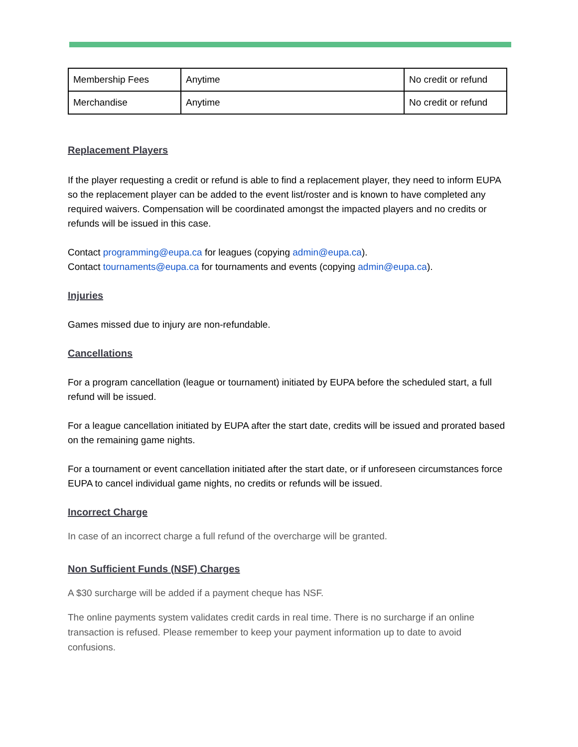| Membership Fees | Anytime | No credit or refund |
| Merchandise | Anytime | No credit or refund |
Replacement Players
If the player requesting a credit or refund is able to find a replacement player, they need to inform EUPA so the replacement player can be added to the event list/roster and is known to have completed any required waivers. Compensation will be coordinated amongst the impacted players and no credits or refunds will be issued in this case.
Contact programming@eupa.ca for leagues (copying admin@eupa.ca).
Contact tournaments@eupa.ca for tournaments and events (copying admin@eupa.ca).
Injuries
Games missed due to injury are non-refundable.
Cancellations
For a program cancellation (league or tournament) initiated by EUPA before the scheduled start, a full refund will be issued.
For a league cancellation initiated by EUPA after the start date, credits will be issued and prorated based on the remaining game nights.
For a tournament or event cancellation initiated after the start date, or if unforeseen circumstances force EUPA to cancel individual game nights, no credits or refunds will be issued.
Incorrect Charge
In case of an incorrect charge a full refund of the overcharge will be granted.
Non Sufficient Funds (NSF) Charges
A $30 surcharge will be added if a payment cheque has NSF.
The online payments system validates credit cards in real time. There is no surcharge if an online transaction is refused. Please remember to keep your payment information up to date to avoid confusions.